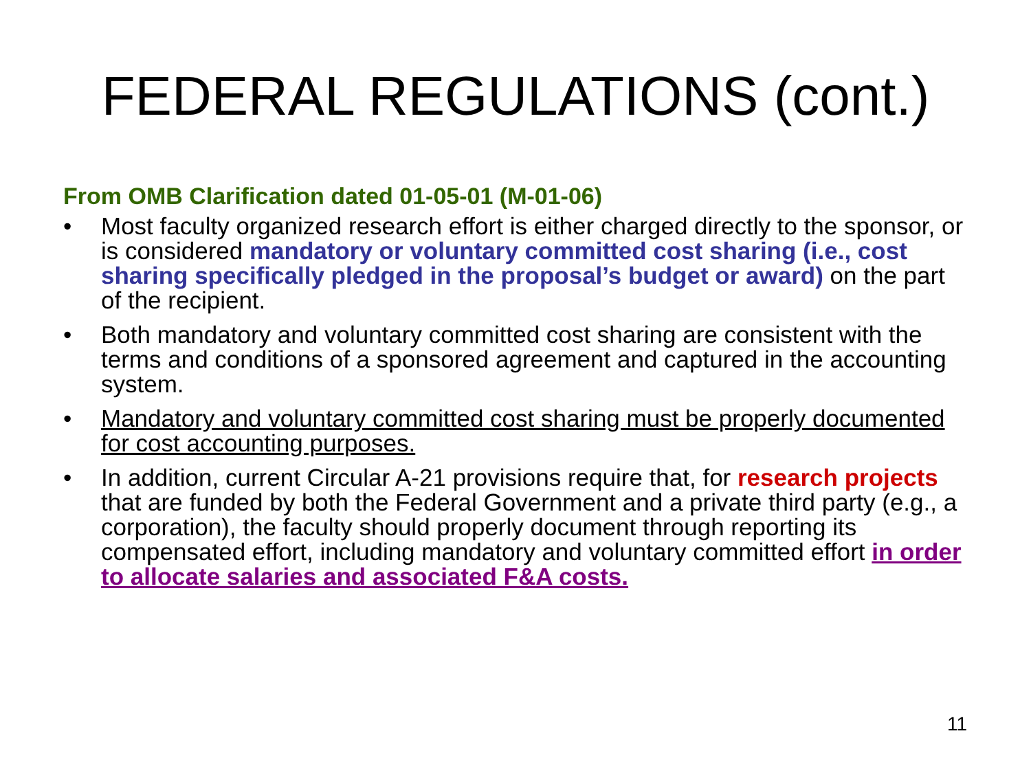FEDERAL REGULATIONS (cont.)
From OMB Clarification dated 01-05-01 (M-01-06)
• Most faculty organized research effort is either charged directly to the sponsor, or is considered mandatory or voluntary committed cost sharing (i.e., cost sharing specifically pledged in the proposal’s budget or award) on the part of the recipient.
• Both mandatory and voluntary committed cost sharing are consistent with the terms and conditions of a sponsored agreement and captured in the accounting system.
• Mandatory and voluntary committed cost sharing must be properly documented for cost accounting purposes.
• In addition, current Circular A-21 provisions require that, for research projects that are funded by both the Federal Government and a private third party (e.g., a corporation), the faculty should properly document through reporting its compensated effort, including mandatory and voluntary committed effort in order to allocate salaries and associated F&A costs.
11